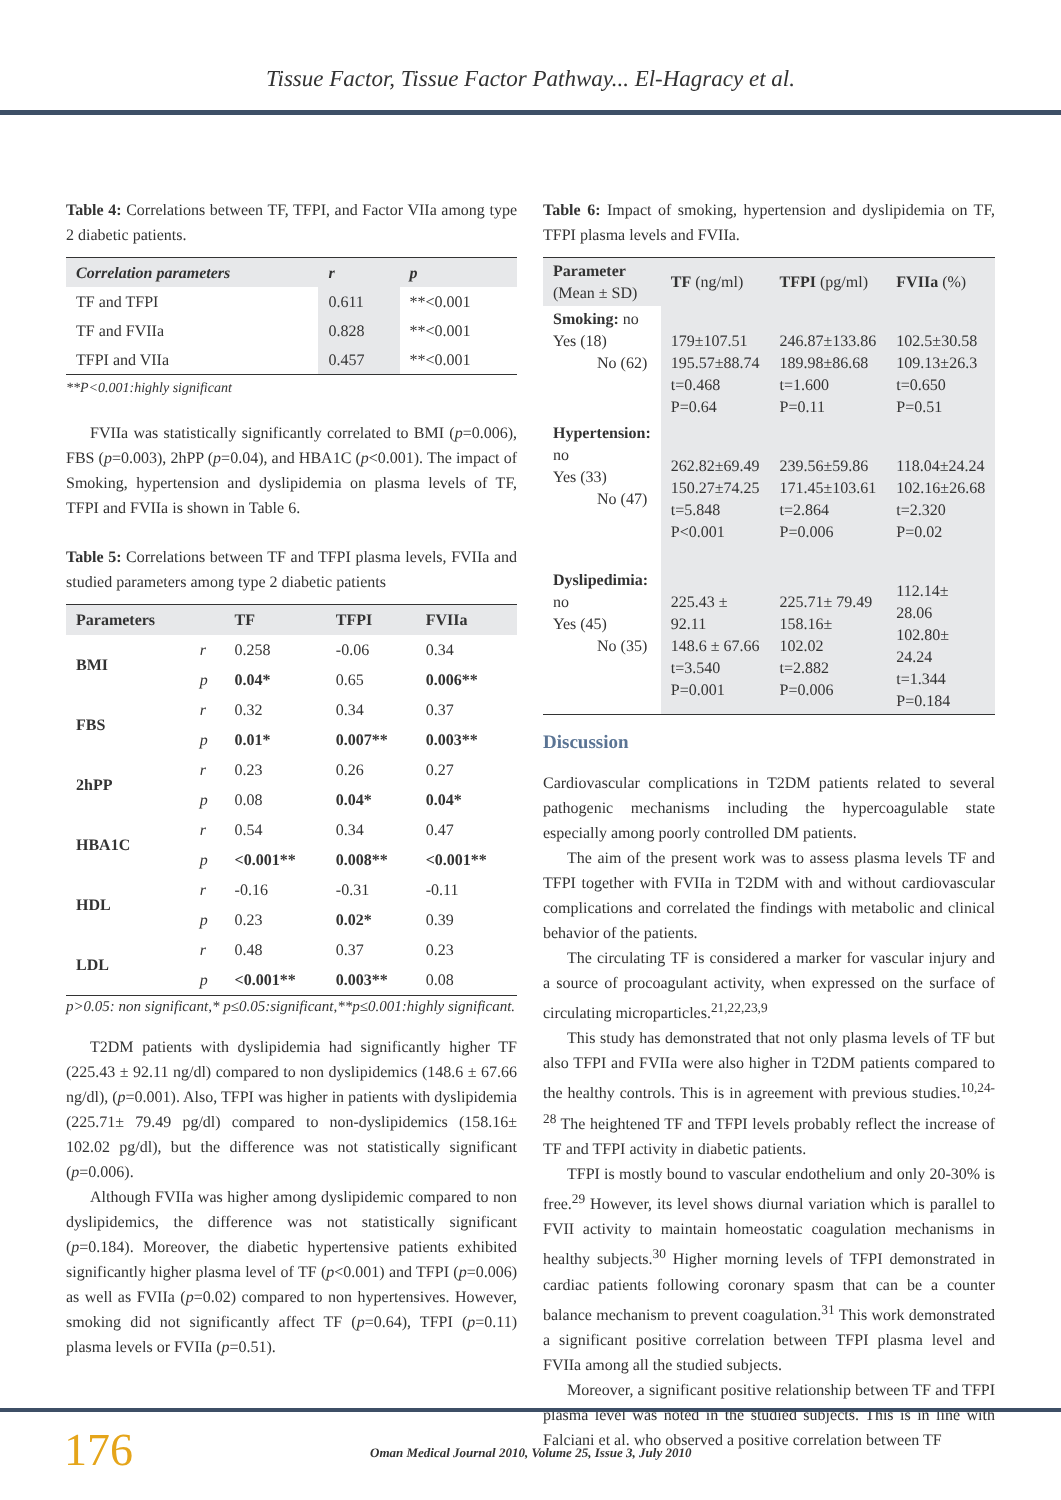Tissue Factor, Tissue Factor Pathway... El-Hagracy et al.
Table 4: Correlations between TF, TFPI, and Factor VIIa among type 2 diabetic patients.
| Correlation parameters | r | p |
| --- | --- | --- |
| TF and TFPI | 0.611 | **<0.001 |
| TF and FVIIa | 0.828 | **<0.001 |
| TFPI and VIIa | 0.457 | **<0.001 |
**P<0.001:highly significant
FVIIa was statistically significantly correlated to BMI (p=0.006), FBS (p=0.003), 2hPP (p=0.04), and HBA1C (p<0.001). The impact of Smoking, hypertension and dyslipidemia on plasma levels of TF, TFPI and FVIIa is shown in Table 6.
Table 5: Correlations between TF and TFPI plasma levels, FVIIa and studied parameters among type 2 diabetic patients
| Parameters | | TF | TFPI | FVIIa |
| --- | --- | --- | --- | --- |
| BMI | r | 0.258 | -0.06 | 0.34 |
| | p | 0.04* | 0.65 | 0.006** |
| FBS | r | 0.32 | 0.34 | 0.37 |
| | p | 0.01* | 0.007** | 0.003** |
| 2hPP | r | 0.23 | 0.26 | 0.27 |
| | p | 0.08 | 0.04* | 0.04* |
| HBA1C | r | 0.54 | 0.34 | 0.47 |
| | p | <0.001** | 0.008** | <0.001** |
| HDL | r | -0.16 | -0.31 | -0.11 |
| | p | 0.23 | 0.02* | 0.39 |
| LDL | r | 0.48 | 0.37 | 0.23 |
| | p | <0.001** | 0.003** | 0.08 |
p>0.05: non significant,* p≤0.05:significant,**p≤0.001:highly significant.
T2DM patients with dyslipidemia had significantly higher TF (225.43 ± 92.11 ng/dl) compared to non dyslipidemics (148.6 ± 67.66 ng/dl), (p=0.001). Also, TFPI was higher in patients with dyslipidemia (225.71± 79.49 pg/dl) compared to non-dyslipidemics (158.16± 102.02 pg/dl), but the difference was not statistically significant (p=0.006).
Although FVIIa was higher among dyslipidemic compared to non dyslipidemics, the difference was not statistically significant (p=0.184). Moreover, the diabetic hypertensive patients exhibited significantly higher plasma level of TF (p<0.001) and TFPI (p=0.006) as well as FVIIa (p=0.02) compared to non hypertensives. However, smoking did not significantly affect TF (p=0.64), TFPI (p=0.11) plasma levels or FVIIa (p=0.51).
Table 6: Impact of smoking, hypertension and dyslipidemia on TF, TFPI plasma levels and FVIIa.
| Parameter (Mean ± SD) | TF (ng/ml) | TFPI (pg/ml) | FVIIa (%) |
| --- | --- | --- | --- |
| Smoking: no Yes (18) No (62) | 179±107.51 195.57±88.74 t=0.468 P=0.64 | 246.87±133.86 189.98±86.68 t=1.600 P=0.11 | 102.5±30.58 109.13±26.3 t=0.650 P=0.51 |
| Hypertension: no Yes (33) No (47) | 262.82±69.49 150.27±74.25 t=5.848 P<0.001 | 239.56±59.86 171.45±103.61 t=2.864 P=0.006 | 118.04±24.24 102.16±26.68 t=2.320 P=0.02 |
| Dyslipedimia: no Yes (45) No (35) | 225.43 ± 92.11 148.6 ± 67.66 t=3.540 P=0.001 | 225.71± 79.49 158.16± 102.02 t=2.882 P=0.006 | 112.14± 28.06 102.80± 24.24 t=1.344 P=0.184 |
Discussion
Cardiovascular complications in T2DM patients related to several pathogenic mechanisms including the hypercoagulable state especially among poorly controlled DM patients.
The aim of the present work was to assess plasma levels TF and TFPI together with FVIIa in T2DM with and without cardiovascular complications and correlated the findings with metabolic and clinical behavior of the patients.
The circulating TF is considered a marker for vascular injury and a source of procoagulant activity, when expressed on the surface of circulating microparticles.<sup>21,22,23,9</sup>
This study has demonstrated that not only plasma levels of TF but also TFPI and FVIIa were also higher in T2DM patients compared to the healthy controls. This is in agreement with previous studies.<sup>10,24-28</sup> The heightened TF and TFPI levels probably reflect the increase of TF and TFPI activity in diabetic patients.
TFPI is mostly bound to vascular endothelium and only 20-30% is free.<sup>29</sup> However, its level shows diurnal variation which is parallel to FVII activity to maintain homeostatic coagulation mechanisms in healthy subjects.<sup>30</sup> Higher morning levels of TFPI demonstrated in cardiac patients following coronary spasm that can be a counter balance mechanism to prevent coagulation.<sup>31</sup> This work demonstrated a significant positive correlation between TFPI plasma level and FVIIa among all the studied subjects.
Moreover, a significant positive relationship between TF and TFPI plasma level was noted in the studied subjects. This is in line with Falciani et al. who observed a positive correlation between TF
176
Oman Medical Journal 2010, Volume 25, Issue 3, July 2010